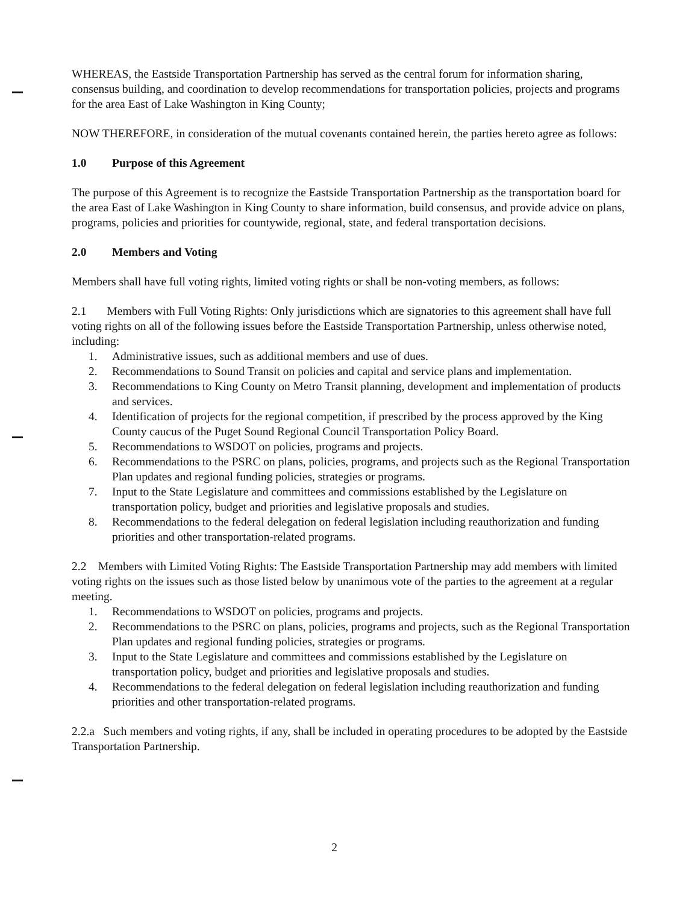WHEREAS, the Eastside Transportation Partnership has served as the central forum for information sharing, consensus building, and coordination to develop recommendations for transportation policies, projects and programs for the area East of Lake Washington in King County;
NOW THEREFORE, in consideration of the mutual covenants contained herein, the parties hereto agree as follows:
1.0 Purpose of this Agreement
The purpose of this Agreement is to recognize the Eastside Transportation Partnership as the transportation board for the area East of Lake Washington in King County to share information, build consensus, and provide advice on plans, programs, policies and priorities for countywide, regional, state, and federal transportation decisions.
2.0 Members and Voting
Members shall have full voting rights, limited voting rights or shall be non-voting members, as follows:
2.1 Members with Full Voting Rights: Only jurisdictions which are signatories to this agreement shall have full voting rights on all of the following issues before the Eastside Transportation Partnership, unless otherwise noted, including:
1. Administrative issues, such as additional members and use of dues.
2. Recommendations to Sound Transit on policies and capital and service plans and implementation.
3. Recommendations to King County on Metro Transit planning, development and implementation of products and services.
4. Identification of projects for the regional competition, if prescribed by the process approved by the King County caucus of the Puget Sound Regional Council Transportation Policy Board.
5. Recommendations to WSDOT on policies, programs and projects.
6. Recommendations to the PSRC on plans, policies, programs, and projects such as the Regional Transportation Plan updates and regional funding policies, strategies or programs.
7. Input to the State Legislature and committees and commissions established by the Legislature on transportation policy, budget and priorities and legislative proposals and studies.
8. Recommendations to the federal delegation on federal legislation including reauthorization and funding priorities and other transportation-related programs.
2.2 Members with Limited Voting Rights: The Eastside Transportation Partnership may add members with limited voting rights on the issues such as those listed below by unanimous vote of the parties to the agreement at a regular meeting.
1. Recommendations to WSDOT on policies, programs and projects.
2. Recommendations to the PSRC on plans, policies, programs and projects, such as the Regional Transportation Plan updates and regional funding policies, strategies or programs.
3. Input to the State Legislature and committees and commissions established by the Legislature on transportation policy, budget and priorities and legislative proposals and studies.
4. Recommendations to the federal delegation on federal legislation including reauthorization and funding priorities and other transportation-related programs.
2.2.a Such members and voting rights, if any, shall be included in operating procedures to be adopted by the Eastside Transportation Partnership.
2